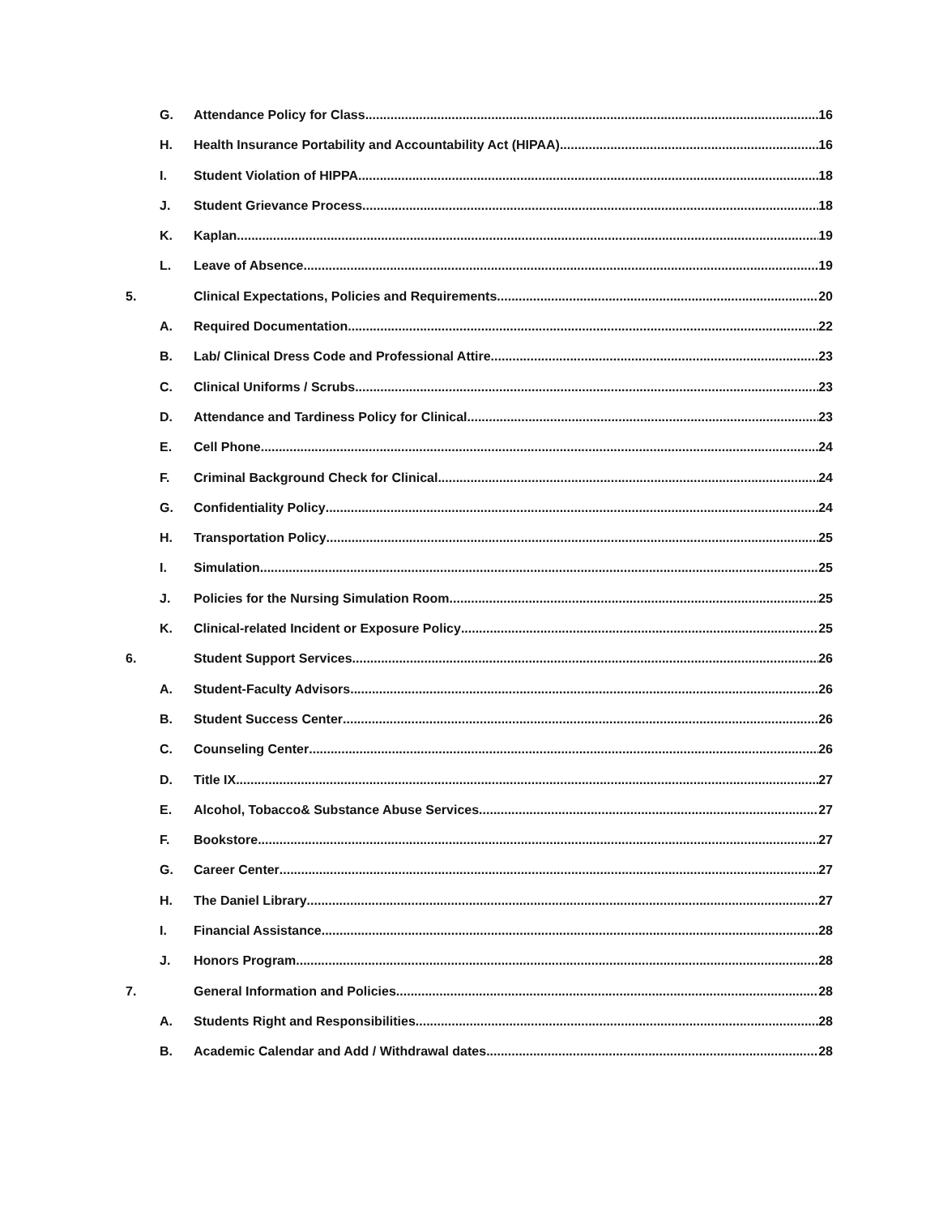G. Attendance Policy for Class 16
H. Health Insurance Portability and Accountability Act (HIPAA) 16
I. Student Violation of HIPPA 18
J. Student Grievance Process 18
K. Kaplan 19
L. Leave of Absence 19
5. Clinical Expectations, Policies and Requirements 20
A. Required Documentation 22
B. Lab/ Clinical Dress Code and Professional Attire 23
C. Clinical Uniforms / Scrubs 23
D. Attendance and Tardiness Policy for Clinical 23
E. Cell Phone 24
F. Criminal Background Check for Clinical 24
G. Confidentiality Policy 24
H. Transportation Policy 25
I. Simulation 25
J. Policies for the Nursing Simulation Room 25
K. Clinical-related Incident or Exposure Policy 25
6. Student Support Services 26
A. Student-Faculty Advisors 26
B. Student Success Center 26
C. Counseling Center 26
D. Title IX 27
E. Alcohol, Tobacco& Substance Abuse Services 27
F. Bookstore 27
G. Career Center 27
H. The Daniel Library 27
I. Financial Assistance 28
J. Honors Program 28
7. General Information and Policies 28
A. Students Right and Responsibilities 28
B. Academic Calendar and Add / Withdrawal dates 28